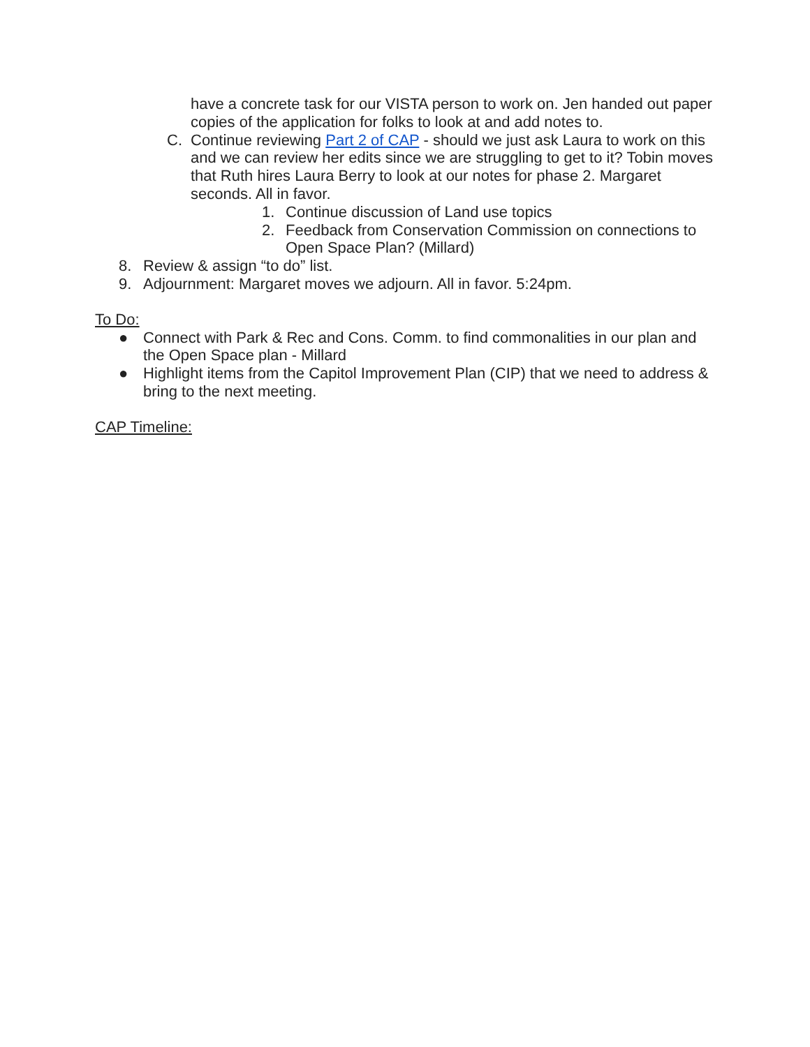have a concrete task for our VISTA person to work on. Jen handed out paper copies of the application for folks to look at and add notes to.
C. Continue reviewing Part 2 of CAP - should we just ask Laura to work on this and we can review her edits since we are struggling to get to it? Tobin moves that Ruth hires Laura Berry to look at our notes for phase 2. Margaret seconds. All in favor.
1. Continue discussion of Land use topics
2. Feedback from Conservation Commission on connections to Open Space Plan? (Millard)
8. Review & assign “to do” list.
9. Adjournment: Margaret moves we adjourn. All in favor. 5:24pm.
To Do:
● Connect with Park & Rec and Cons. Comm. to find commonalities in our plan and the Open Space plan - Millard
● Highlight items from the Capitol Improvement Plan (CIP) that we need to address & bring to the next meeting.
CAP Timeline: